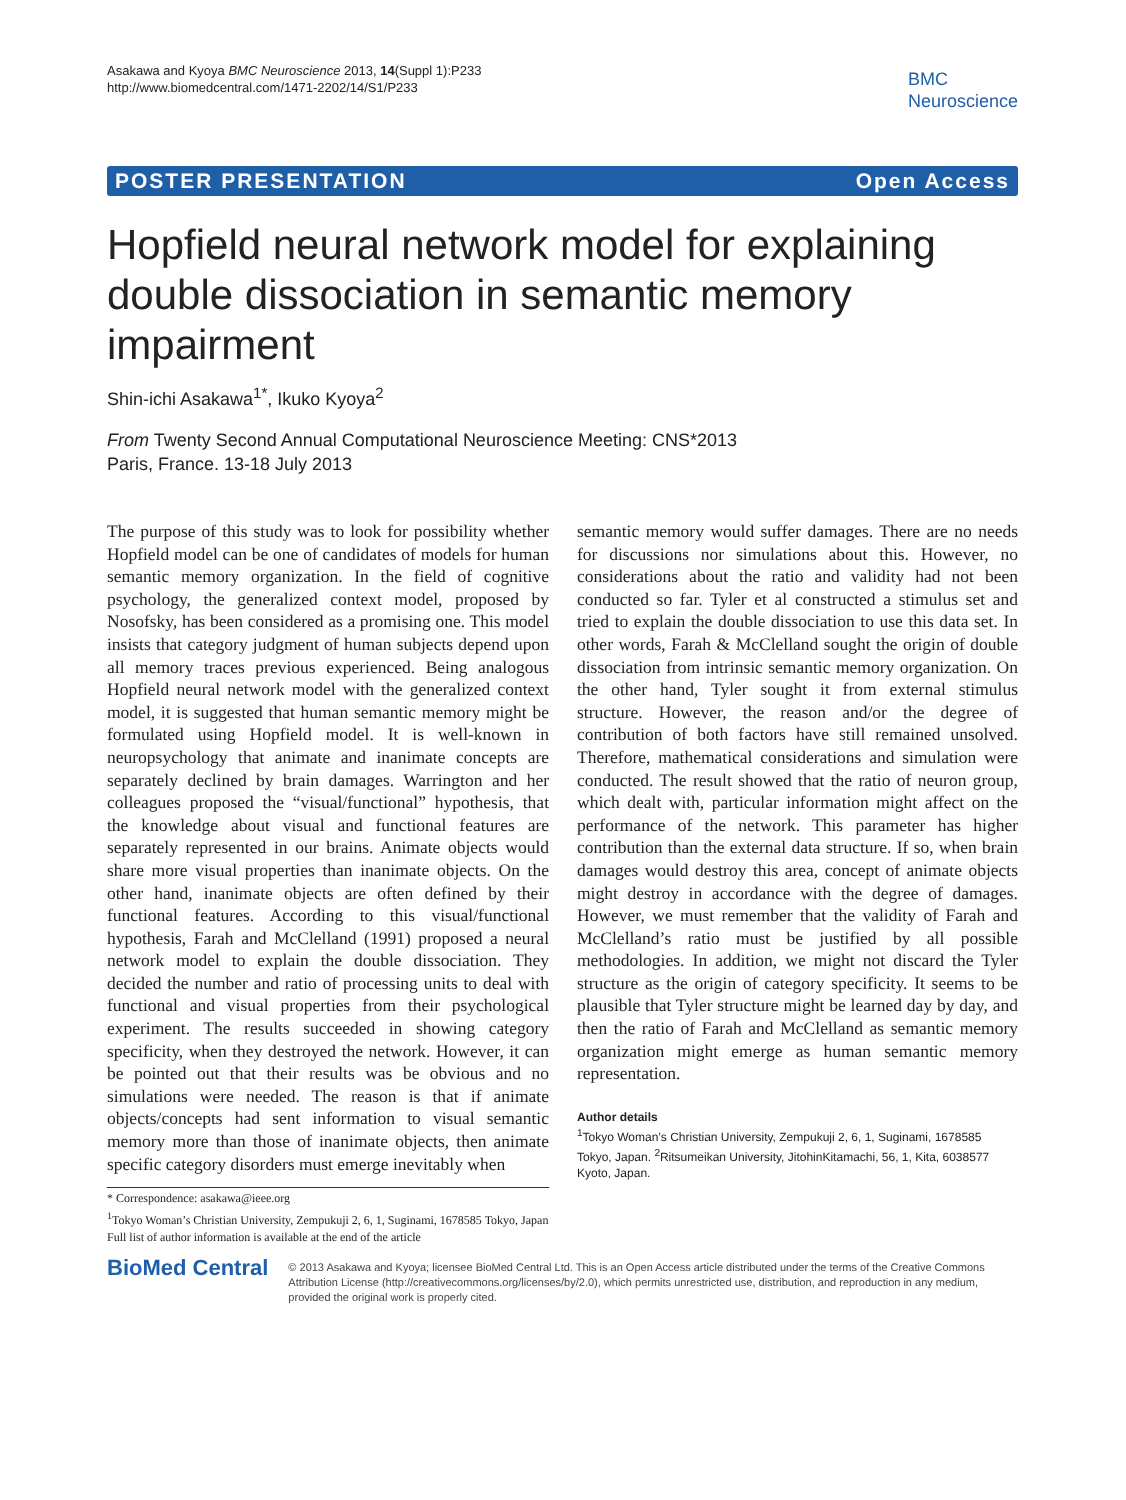Asakawa and Kyoya BMC Neuroscience 2013, 14(Suppl 1):P233
http://www.biomedcentral.com/1471-2202/14/S1/P233
BMC
Neuroscience
POSTER PRESENTATION Open Access
Hopfield neural network model for explaining double dissociation in semantic memory impairment
Shin-ichi Asakawa<sup>1*</sup>, Ikuko Kyoya<sup>2</sup>
From Twenty Second Annual Computational Neuroscience Meeting: CNS*2013
Paris, France. 13-18 July 2013
The purpose of this study was to look for possibility whether Hopfield model can be one of candidates of models for human semantic memory organization. In the field of cognitive psychology, the generalized context model, proposed by Nosofsky, has been considered as a promising one. This model insists that category judgment of human subjects depend upon all memory traces previous experienced. Being analogous Hopfield neural network model with the generalized context model, it is suggested that human semantic memory might be formulated using Hopfield model. It is well-known in neuropsychology that animate and inanimate concepts are separately declined by brain damages. Warrington and her colleagues proposed the “visual/functional” hypothesis, that the knowledge about visual and functional features are separately represented in our brains. Animate objects would share more visual properties than inanimate objects. On the other hand, inanimate objects are often defined by their functional features. According to this visual/functional hypothesis, Farah and McClelland (1991) proposed a neural network model to explain the double dissociation. They decided the number and ratio of processing units to deal with functional and visual properties from their psychological experiment. The results succeeded in showing category specificity, when they destroyed the network. However, it can be pointed out that their results was be obvious and no simulations were needed. The reason is that if animate objects/concepts had sent information to visual semantic memory more than those of inanimate objects, then animate specific category disorders must emerge inevitably when
* Correspondence: asakawa@ieee.org
<sup>1</sup> Tokyo Woman’s Christian University, Zempukuji 2, 6, 1, Suginami, 1678585 Tokyo, Japan
Full list of author information is available at the end of the article
semantic memory would suffer damages. There are no needs for discussions nor simulations about this. However, no considerations about the ratio and validity had not been conducted so far. Tyler et al constructed a stimulus set and tried to explain the double dissociation to use this data set. In other words, Farah & McClelland sought the origin of double dissociation from intrinsic semantic memory organization. On the other hand, Tyler sought it from external stimulus structure. However, the reason and/or the degree of contribution of both factors have still remained unsolved. Therefore, mathematical considerations and simulation were conducted. The result showed that the ratio of neuron group, which dealt with, particular information might affect on the performance of the network. This parameter has higher contribution than the external data structure. If so, when brain damages would destroy this area, concept of animate objects might destroy in accordance with the degree of damages. However, we must remember that the validity of Farah and McClelland’s ratio must be justified by all possible methodologies. In addition, we might not discard the Tyler structure as the origin of category specificity. It seems to be plausible that Tyler structure might be learned day by day, and then the ratio of Farah and McClelland as semantic memory organization might emerge as human semantic memory representation.
Author details
<sup>1</sup> Tokyo Woman’s Christian University, Zempukuji 2, 6, 1, Suginami, 1678585 Tokyo, Japan. <sup>2</sup>Ritsumeikan University, JitohinKitamachi, 56, 1, Kita, 6038577 Kyoto, Japan.
BioMed Central
© 2013 Asakawa and Kyoya; licensee BioMed Central Ltd. This is an Open Access article distributed under the terms of the Creative Commons Attribution License (http://creativecommons.org/licenses/by/2.0), which permits unrestricted use, distribution, and reproduction in any medium, provided the original work is properly cited.